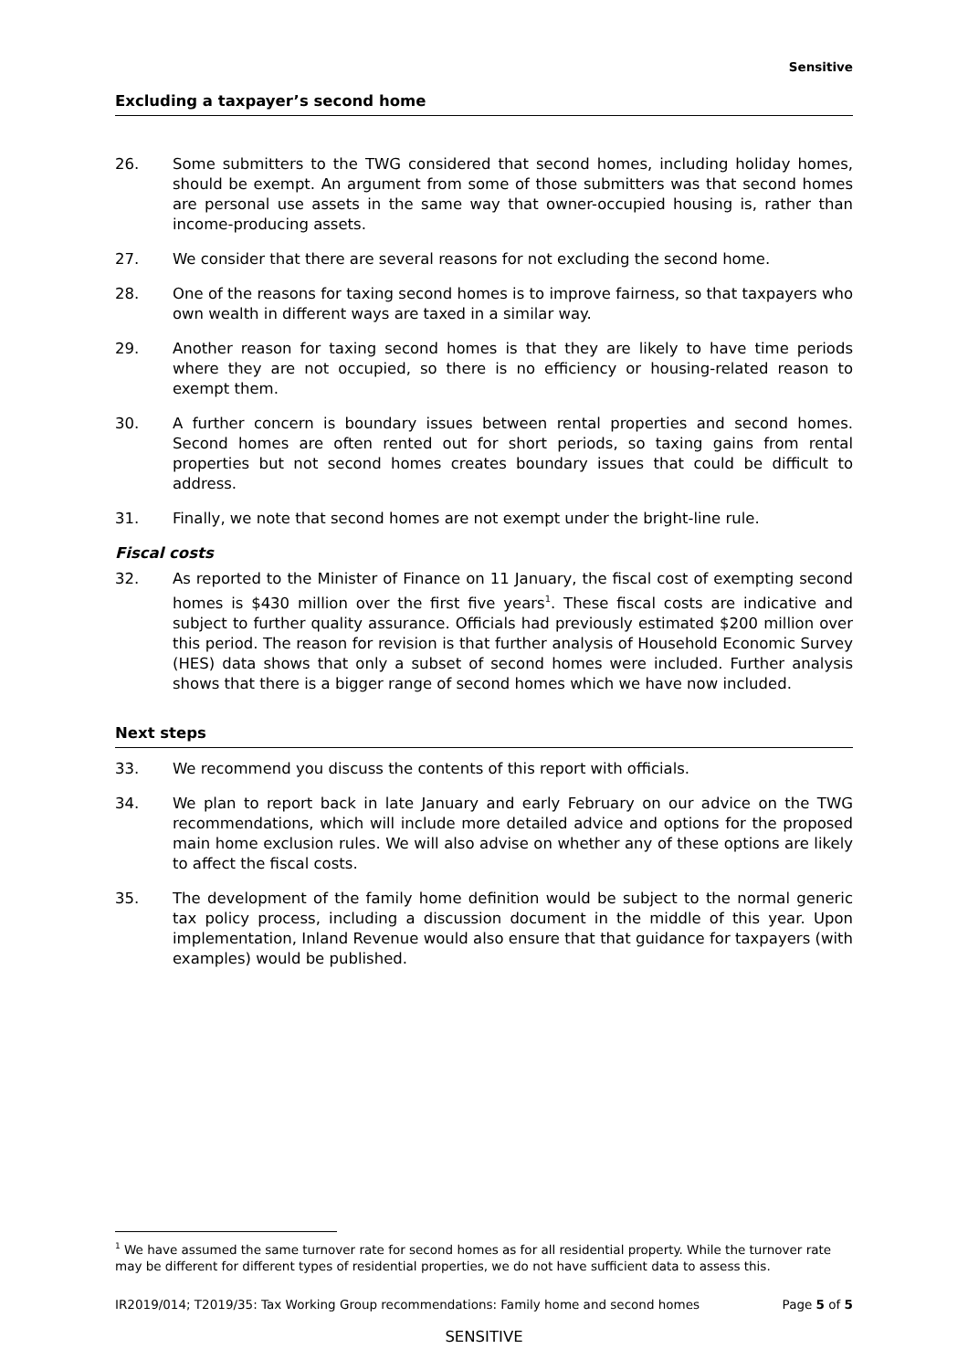Sensitive
Excluding a taxpayer’s second home
26. Some submitters to the TWG considered that second homes, including holiday homes, should be exempt. An argument from some of those submitters was that second homes are personal use assets in the same way that owner-occupied housing is, rather than income-producing assets.
27. We consider that there are several reasons for not excluding the second home.
28. One of the reasons for taxing second homes is to improve fairness, so that taxpayers who own wealth in different ways are taxed in a similar way.
29. Another reason for taxing second homes is that they are likely to have time periods where they are not occupied, so there is no efficiency or housing-related reason to exempt them.
30. A further concern is boundary issues between rental properties and second homes. Second homes are often rented out for short periods, so taxing gains from rental properties but not second homes creates boundary issues that could be difficult to address.
31. Finally, we note that second homes are not exempt under the bright-line rule.
Fiscal costs
32. As reported to the Minister of Finance on 11 January, the fiscal cost of exempting second homes is $430 million over the first five years<sup>1</sup>. These fiscal costs are indicative and subject to further quality assurance. Officials had previously estimated $200 million over this period. The reason for revision is that further analysis of Household Economic Survey (HES) data shows that only a subset of second homes were included. Further analysis shows that there is a bigger range of second homes which we have now included.
Next steps
33. We recommend you discuss the contents of this report with officials.
34. We plan to report back in late January and early February on our advice on the TWG recommendations, which will include more detailed advice and options for the proposed main home exclusion rules. We will also advise on whether any of these options are likely to affect the fiscal costs.
35. The development of the family home definition would be subject to the normal generic tax policy process, including a discussion document in the middle of this year. Upon implementation, Inland Revenue would also ensure that that guidance for taxpayers (with examples) would be published.
<sup>1</sup> We have assumed the same turnover rate for second homes as for all residential property. While the turnover rate may be different for different types of residential properties, we do not have sufficient data to assess this.
IR2019/014; T2019/35: Tax Working Group recommendations: Family home and second homes Page 5 of 5
SENSITIVE